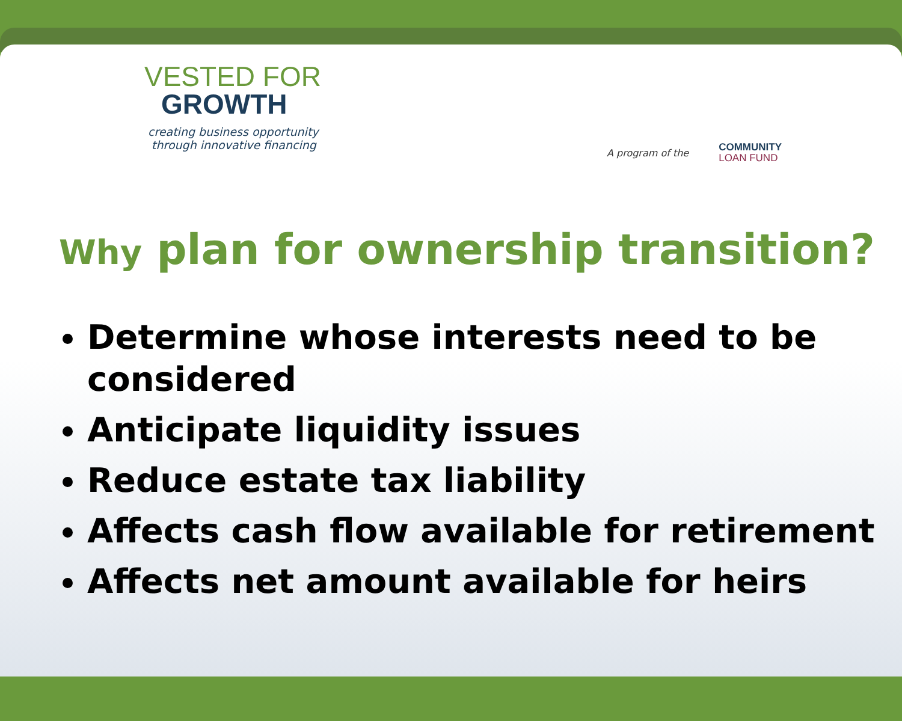VESTED FOR
GROWTH
creating business opportunity
through innovative financing
A program of the COMMUNITY
LOAN FUND
Why plan for ownership transition?
Determine whose interests need to be considered
Anticipate liquidity issues
Reduce estate tax liability
Affects cash flow available for retirement
Affects net amount available for heirs